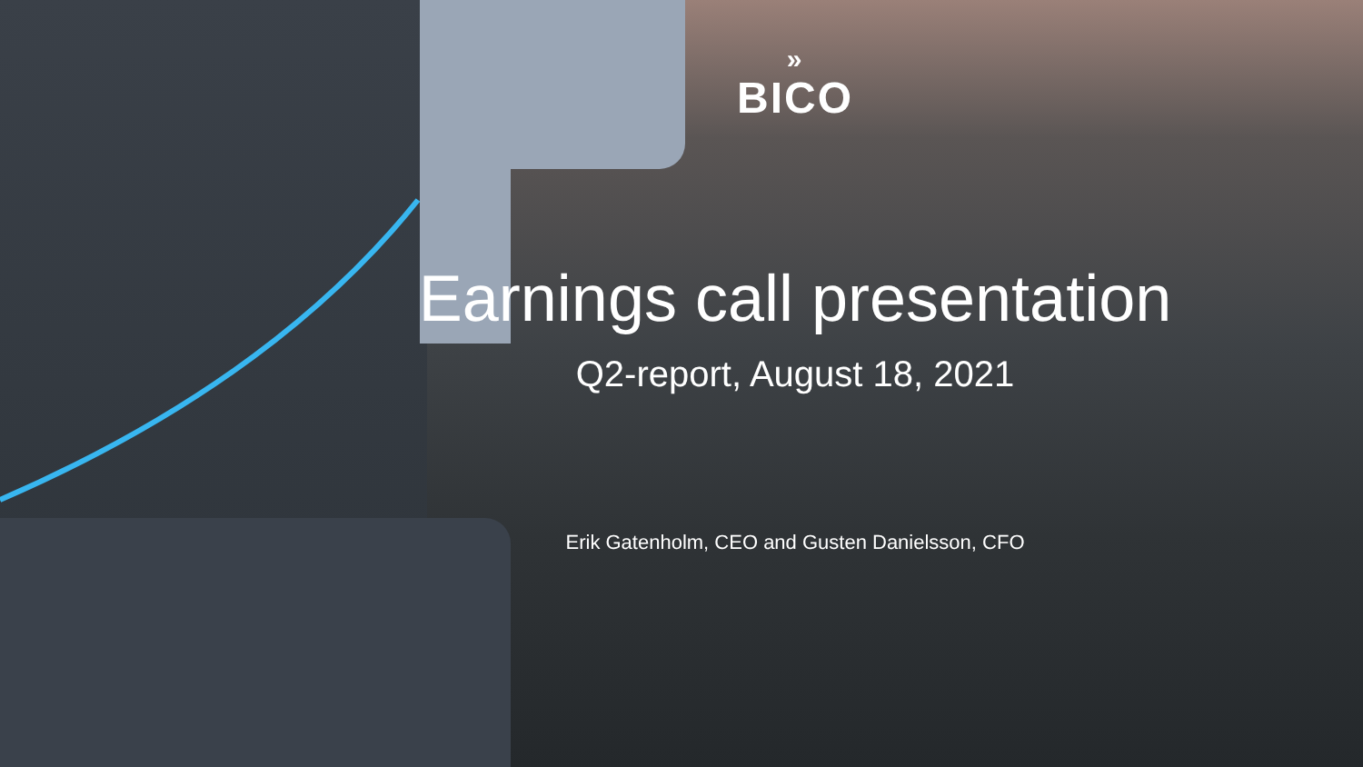»
BICO
Earnings call presentation
Q2-report, August 18, 2021
Erik Gatenholm, CEO and Gusten Danielsson, CFO